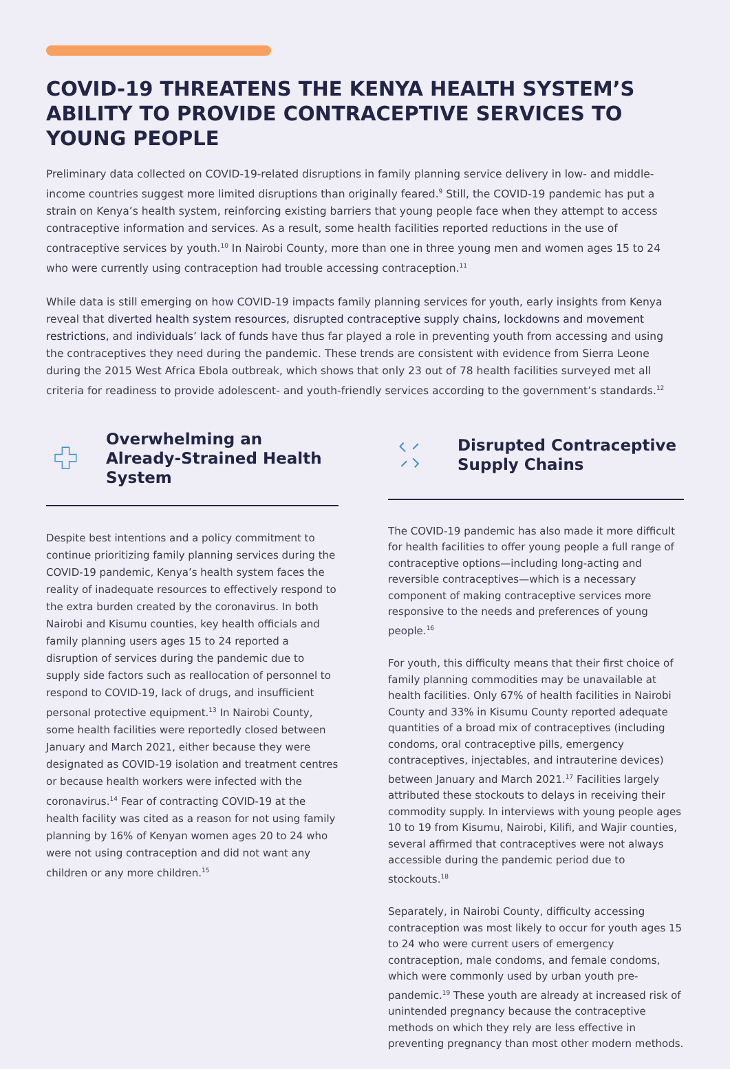COVID-19 THREATENS THE KENYA HEALTH SYSTEM’S ABILITY TO PROVIDE CONTRACEPTIVE SERVICES TO YOUNG PEOPLE
Preliminary data collected on COVID-19-related disruptions in family planning service delivery in low- and middle-income countries suggest more limited disruptions than originally feared.<sup>9</sup> Still, the COVID-19 pandemic has put a strain on Kenya’s health system, reinforcing existing barriers that young people face when they attempt to access contraceptive information and services. As a result, some health facilities reported reductions in the use of contraceptive services by youth.<sup>10</sup> In Nairobi County, more than one in three young men and women ages 15 to 24 who were currently using contraception had trouble accessing contraception.<sup>11</sup>
While data is still emerging on how COVID-19 impacts family planning services for youth, early insights from Kenya reveal that diverted health system resources, disrupted contraceptive supply chains, lockdowns and movement restrictions, and individuals’ lack of funds have thus far played a role in preventing youth from accessing and using the contraceptives they need during the pandemic. These trends are consistent with evidence from Sierra Leone during the 2015 West Africa Ebola outbreak, which shows that only 23 out of 78 health facilities surveyed met all criteria for readiness to provide adolescent- and youth-friendly services according to the government’s standards.<sup>12</sup>
Overwhelming an Already-Strained Health System
Despite best intentions and a policy commitment to continue prioritizing family planning services during the COVID-19 pandemic, Kenya’s health system faces the reality of inadequate resources to effectively respond to the extra burden created by the coronavirus. In both Nairobi and Kisumu counties, key health officials and family planning users ages 15 to 24 reported a disruption of services during the pandemic due to supply side factors such as reallocation of personnel to respond to COVID-19, lack of drugs, and insufficient personal protective equipment.<sup>13</sup> In Nairobi County, some health facilities were reportedly closed between January and March 2021, either because they were designated as COVID-19 isolation and treatment centres or because health workers were infected with the coronavirus.<sup>14</sup> Fear of contracting COVID-19 at the health facility was cited as a reason for not using family planning by 16% of Kenyan women ages 20 to 24 who were not using contraception and did not want any children or any more children.<sup>15</sup>
Disrupted Contraceptive Supply Chains
The COVID-19 pandemic has also made it more difficult for health facilities to offer young people a full range of contraceptive options—including long-acting and reversible contraceptives—which is a necessary component of making contraceptive services more responsive to the needs and preferences of young people.<sup>16</sup>
For youth, this difficulty means that their first choice of family planning commodities may be unavailable at health facilities. Only 67% of health facilities in Nairobi County and 33% in Kisumu County reported adequate quantities of a broad mix of contraceptives (including condoms, oral contraceptive pills, emergency contraceptives, injectables, and intrauterine devices) between January and March 2021.<sup>17</sup> Facilities largely attributed these stockouts to delays in receiving their commodity supply. In interviews with young people ages 10 to 19 from Kisumu, Nairobi, Kilifi, and Wajir counties, several affirmed that contraceptives were not always accessible during the pandemic period due to stockouts.<sup>18</sup>
Separately, in Nairobi County, difficulty accessing contraception was most likely to occur for youth ages 15 to 24 who were current users of emergency contraception, male condoms, and female condoms, which were commonly used by urban youth pre-pandemic.<sup>19</sup> These youth are already at increased risk of unintended pregnancy because the contraceptive methods on which they rely are less effective in preventing pregnancy than most other modern methods.